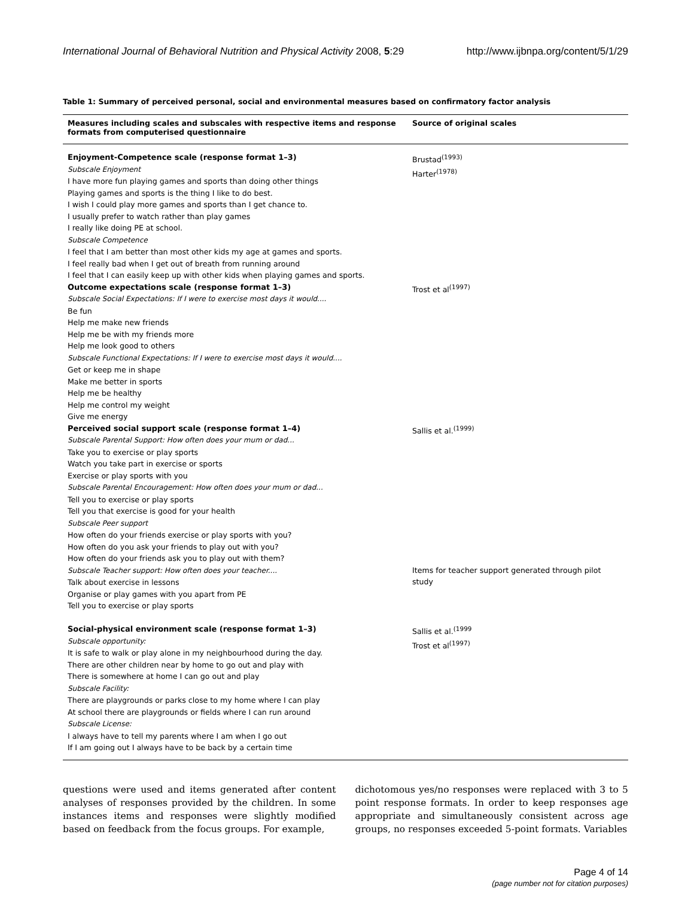International Journal of Behavioral Nutrition and Physical Activity 2008, 5:29 http://www.ijbnpa.org/content/5/1/29
Table 1: Summary of perceived personal, social and environmental measures based on confirmatory factor analysis
| Measures including scales and subscales with respective items and response formats from computerised questionnaire | Source of original scales |
| --- | --- |
| Enjoyment-Competence scale (response format 1–3) Subscale Enjoyment I have more fun playing games and sports than doing other things Playing games and sports is the thing I like to do best. I wish I could play more games and sports than I get chance to. I usually prefer to watch rather than play games I really like doing PE at school. Subscale Competence I feel that I am better than most other kids my age at games and sports. I feel really bad when I get out of breath from running around I feel that I can easily keep up with other kids when playing games and sports. | Brustad<sup>(1993)</sup> Harter<sup>(1978)</sup> |
| Outcome expectations scale (response format 1–3) Subscale Social Expectations: If I were to exercise most days it would.... Be fun Help me make new friends Help me be with my friends more Help me look good to others Subscale Functional Expectations: If I were to exercise most days it would.... Get or keep me in shape Make me better in sports Help me be healthy Help me control my weight Give me energy | Trost et al<sup>(1997)</sup> |
| Perceived social support scale (response format 1–4) Subscale Parental Support: How often does your mum or dad... Take you to exercise or play sports Watch you take part in exercise or sports Exercise or play sports with you Subscale Parental Encouragement: How often does your mum or dad... Tell you to exercise or play sports Tell you that exercise is good for your health Subscale Peer support How often do your friends exercise or play sports with you? How often do you ask your friends to play out with you? How often do your friends ask you to play out with them? | Sallis et al.<sup>(1999)</sup> |
| Subscale Teacher support: How often does your teacher.... Talk about exercise in lessons Organise or play games with you apart from PE Tell you to exercise or play sports | Items for teacher support generated through pilot study |
| Social-physical environment scale (response format 1–3) Subscale opportunity: It is safe to walk or play alone in my neighbourhood during the day. There are other children near by home to go out and play with There is somewhere at home I can go out and play Subscale Facility: There are playgrounds or parks close to my home where I can play At school there are playgrounds or fields where I can run around Subscale License: I always have to tell my parents where I am when I go out If I am going out I always have to be back by a certain time | Sallis et al.<sup>(1999</sup> Trost et al<sup>(1997)</sup> |
questions were used and items generated after content analyses of responses provided by the children. In some instances items and responses were slightly modified based on feedback from the focus groups. For example,
dichotomous yes/no responses were replaced with 3 to 5 point response formats. In order to keep responses age appropriate and simultaneously consistent across age groups, no responses exceeded 5-point formats. Variables
Page 4 of 14
(page number not for citation purposes)